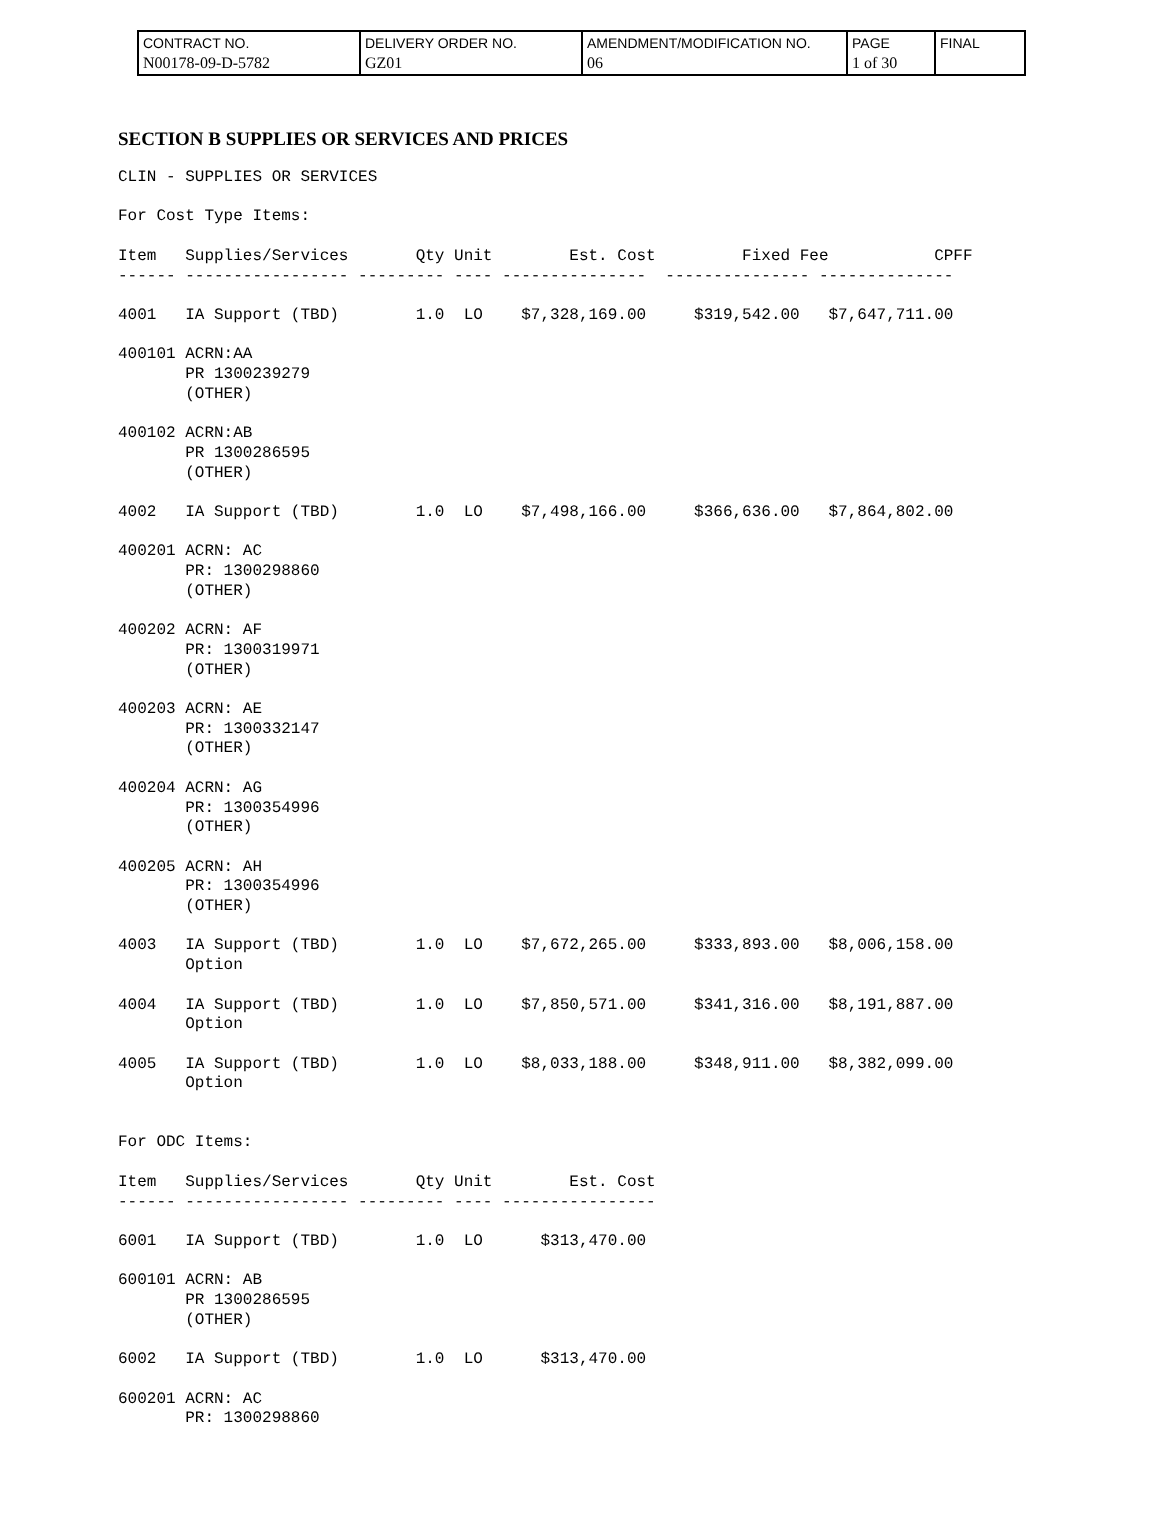| CONTRACT NO. N00178-09-D-5782 | DELIVERY ORDER NO. GZ01 | AMENDMENT/MODIFICATION NO. 06 | PAGE 1 of 30 | FINAL |
SECTION B SUPPLIES OR SERVICES AND PRICES
CLIN - SUPPLIES OR SERVICES

For Cost Type Items:

Item   Supplies/Services       Qty Unit        Est. Cost         Fixed Fee           CPFF
------ ----------------- --------- ---- ---------------  --------------- --------------

4001   IA Support (TBD)        1.0  LO    $7,328,169.00     $319,542.00   $7,647,711.00

400101 ACRN:AA
       PR 1300239279
       (OTHER)

400102 ACRN:AB
       PR 1300286595
       (OTHER)

4002   IA Support (TBD)        1.0  LO    $7,498,166.00     $366,636.00   $7,864,802.00

400201 ACRN: AC
       PR: 1300298860
       (OTHER)

400202 ACRN: AF
       PR: 1300319971
       (OTHER)

400203 ACRN: AE
       PR: 1300332147
       (OTHER)

400204 ACRN: AG
       PR: 1300354996
       (OTHER)

400205 ACRN: AH
       PR: 1300354996
       (OTHER)

4003   IA Support (TBD)        1.0  LO    $7,672,265.00     $333,893.00   $8,006,158.00
       Option

4004   IA Support (TBD)        1.0  LO    $7,850,571.00     $341,316.00   $8,191,887.00
       Option

4005   IA Support (TBD)        1.0  LO    $8,033,188.00     $348,911.00   $8,382,099.00
       Option


For ODC Items:

Item   Supplies/Services       Qty Unit        Est. Cost
------ ----------------- --------- ---- ----------------

6001   IA Support (TBD)        1.0  LO      $313,470.00

600101 ACRN: AB
       PR 1300286595
       (OTHER)

6002   IA Support (TBD)        1.0  LO      $313,470.00

600201 ACRN: AC
       PR: 1300298860